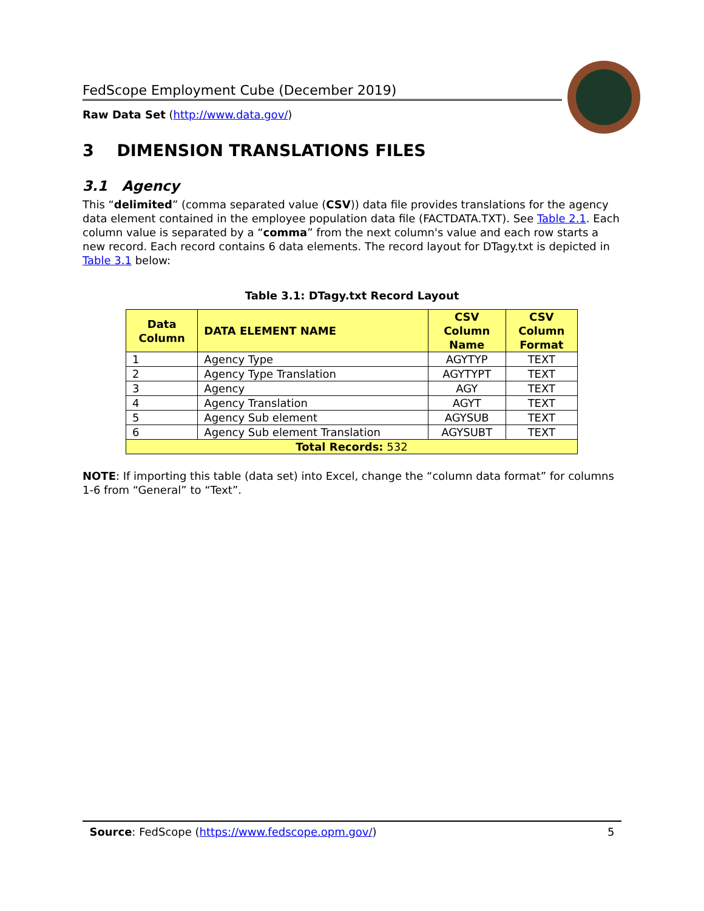FedScope Employment Cube (December 2019)
Raw Data Set (http://www.data.gov/)
3 DIMENSION TRANSLATIONS FILES
3.1 Agency
This “delimited” (comma separated value (CSV)) data file provides translations for the agency data element contained in the employee population data file (FACTDATA.TXT). See Table 2.1. Each column value is separated by a “comma” from the next column's value and each row starts a new record. Each record contains 6 data elements. The record layout for DTagy.txt is depicted in Table 3.1 below:
Table 3.1: DTagy.txt Record Layout
| Data Column | DATA ELEMENT NAME | CSV Column Name | CSV Column Format |
| --- | --- | --- | --- |
| 1 | Agency Type | AGYTYP | TEXT |
| 2 | Agency Type Translation | AGYTYPT | TEXT |
| 3 | Agency | AGY | TEXT |
| 4 | Agency Translation | AGYT | TEXT |
| 5 | Agency Sub element | AGYSUB | TEXT |
| 6 | Agency Sub element Translation | AGYSUBT | TEXT |
| Total Records: 532 | | | |
NOTE: If importing this table (data set) into Excel, change the “column data format” for columns 1-6 from “General” to “Text”.
Source: FedScope (https://www.fedscope.opm.gov/) 5